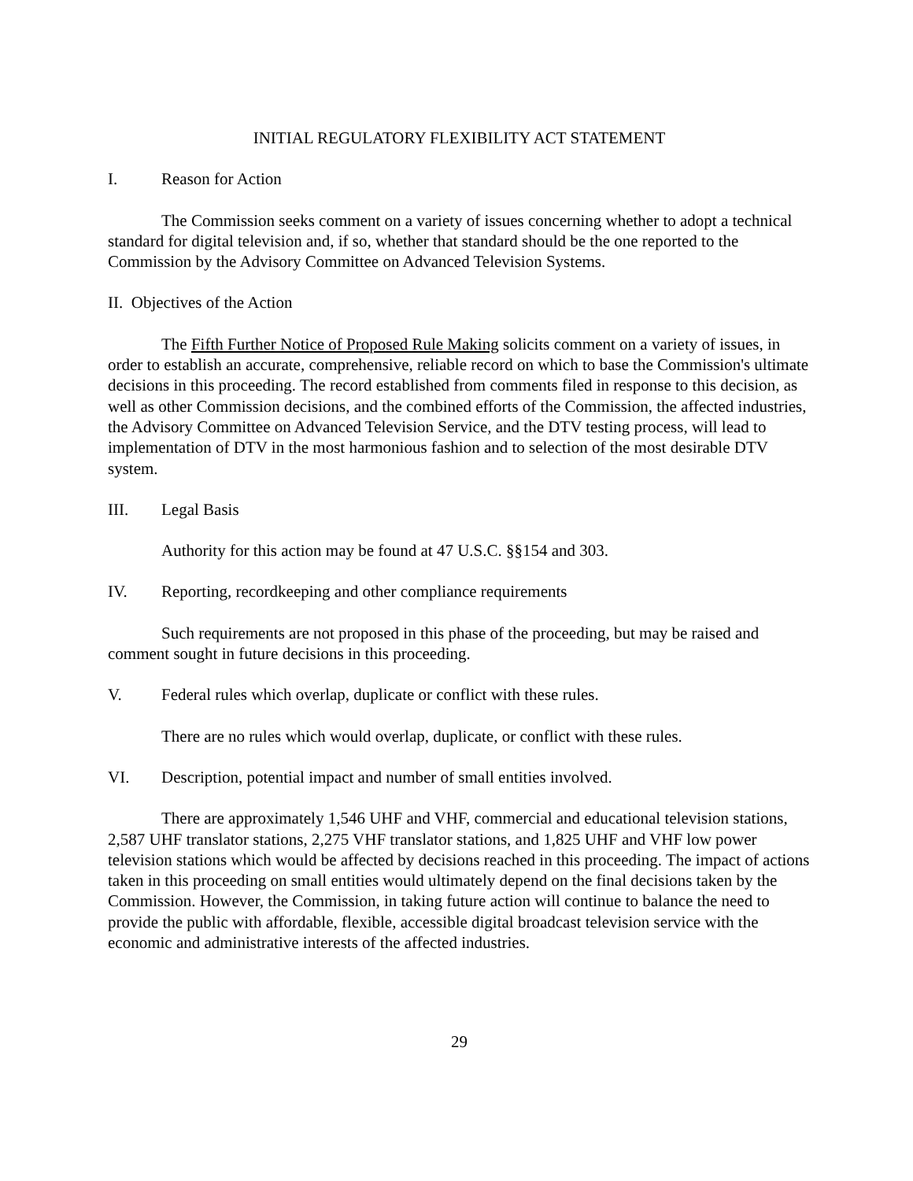INITIAL REGULATORY FLEXIBILITY ACT STATEMENT
I. Reason for Action
The Commission seeks comment on a variety of issues concerning whether to adopt a technical standard for digital television and, if so, whether that standard should be the one reported to the Commission by the Advisory Committee on Advanced Television Systems.
II. Objectives of the Action
The Fifth Further Notice of Proposed Rule Making solicits comment on a variety of issues, in order to establish an accurate, comprehensive, reliable record on which to base the Commission's ultimate decisions in this proceeding. The record established from comments filed in response to this decision, as well as other Commission decisions, and the combined efforts of the Commission, the affected industries, the Advisory Committee on Advanced Television Service, and the DTV testing process, will lead to implementation of DTV in the most harmonious fashion and to selection of the most desirable DTV system.
III. Legal Basis
Authority for this action may be found at 47 U.S.C. §§154 and 303.
IV. Reporting, recordkeeping and other compliance requirements
Such requirements are not proposed in this phase of the proceeding, but may be raised and comment sought in future decisions in this proceeding.
V. Federal rules which overlap, duplicate or conflict with these rules.
There are no rules which would overlap, duplicate, or conflict with these rules.
VI. Description, potential impact and number of small entities involved.
There are approximately 1,546 UHF and VHF, commercial and educational television stations, 2,587 UHF translator stations, 2,275 VHF translator stations, and 1,825 UHF and VHF low power television stations which would be affected by decisions reached in this proceeding. The impact of actions taken in this proceeding on small entities would ultimately depend on the final decisions taken by the Commission. However, the Commission, in taking future action will continue to balance the need to provide the public with affordable, flexible, accessible digital broadcast television service with the economic and administrative interests of the affected industries.
29